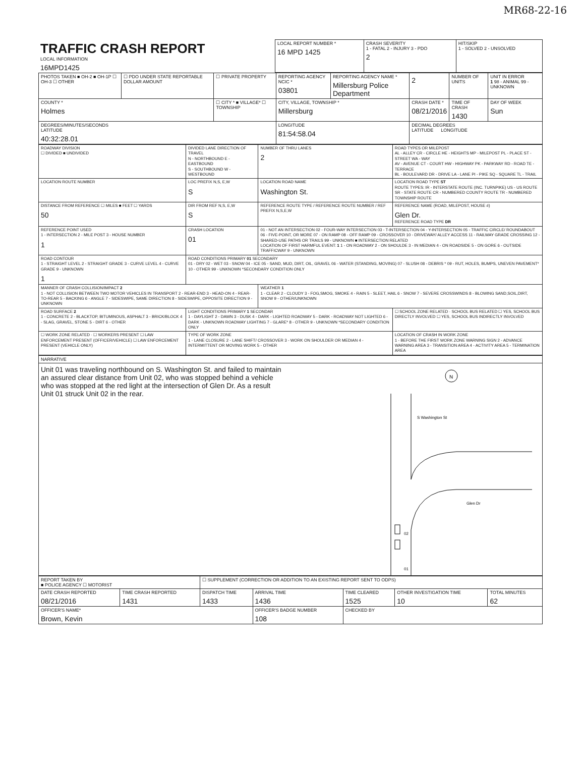MR68-22-16
| TRAFFIC CRASH REPORT LOCAL INFORMATION 16MPD1425 | LOCAL REPORT NUMBER * 16 MPD 1425 | CRASH SEVERITY 1 - FATAL 2 - INJURY 3 - PDO 2 | HIT/SKIP 1 - SOLVED 2 - UNSOLVED |
| PHOTOS TAKEN ■ OH-2 ■ OH-1P ☐ OH-3 ☐ OTHER | ☐ PDO UNDER STATE REPORTABLE DOLLAR AMOUNT | ☐ PRIVATE PROPERTY | REPORTING AGENCY NCIC * 03801 | REPORTING AGENCY NAME * Millersburg Police Department | 2 | NUMBER OF UNITS | UNIT IN ERROR 1 98 - ANIMAL 99 - UNKNOWN |
| COUNTY * Holmes | | ☐ CITY * ■ VILLAGE* ☐ TOWNSHIP | CITY, VILLAGE, TOWNSHIP * Millersburg | | CRASH DATE * 08/21/2016 | TIME OF CRASH 1430 | DAY OF WEEK Sun |
| DEGREES/MINUTES/SECONDS LATITUDE 40:32:28.01 | | | LONGITUDE 81:54:58.04 | | DECIMAL DEGREES LATITUDE LONGITUDE | | |
| ROADWAY DIVISION ☐ DIVIDED ■ UNDIVIDED | DIVIDED LANE DIRECTION OF TRAVEL N - NORTHBOUND E - EASTBOUND S - SOUTHBOUND W - WESTBOUND | NUMBER OF THRU LANES 2 | ROAD TYPES OR MILEPOST AL - ALLEY CR - CIRCLE HE - HEIGHTS MP - MILEPOST PL - PLACE ST - STREET WA - WAY AV - AVENUE CT - COURT HW - HIGHWAY PK - PARKWAY RD - ROAD TE - TERRACE BL - BOULEVARD DR - DRIVE LA - LANE PI - PIKE SQ - SQUARE TL - TRAIL |
| LOCATION ROUTE NUMBER | LOC PREFIX N,S, E,W S | LOCATION ROAD NAME Washington St. | LOCATION ROAD TYPE ST ROUTE TYPES: IR - INTERSTATE ROUTE (INC. TURNPIKE) US - US ROUTE SR - STATE ROUTE CR - NUMBERED COUNTY ROUTE TR - NUMBERED TOWNSHIP ROUTE |
| DISTANCE FROM REFERENCE ☐ MILES ■ FEET ☐ YARDS 50 | DIR FROM REF N,S, E,W S | REFERENCE ROUTE TYPE / REFERENCE ROUTE NUMBER / REF PREFIX N,S,E,W | REFERENCE NAME (ROAD, MILEPOST, HOUSE #) Glen Dr. REFERENCE ROAD TYPE DR |
| REFERENCE POINT USED 1 - INTERSECTION 2 - MILE POST 3 - HOUSE NUMBER 1 | CRASH LOCATION 01 | 01 - NOT AN INTERSECTION 02 - FOUR-WAY INTERSECTION 03 - T-INTERSECTION 04 - Y-INTERSECTION 05 - TRAFFIC CIRCLE/ ROUNDABOUT 06 - FIVE-POINT, OR MORE 07 - ON RAMP 08 - OFF RAMP 09 - CROSSOVER 10 - DRIVEWAY/ ALLEY ACCESS 11 - RAILWAY GRADE CROSSING 12 - SHARED-USE PATHS OR TRAILS 99 - UNKNOWN ■ INTERSECTION RELATED LOCATION OF FIRST HARMFUL EVENT: 1 1 - ON ROADWAY 2 - ON SHOULDE 3 - IN MEDIAN 4 - ON ROADSIDE 5 - ON GORE 6 - OUTSIDE TRAFFICWAY 9 - UNKNOWN | |
| ROAD CONTOUR 1 - STRAIGHT LEVEL 2 - STRAIGHT GRADE 3 - CURVE LEVEL 4 - CURVE GRADE 9 - UNKNOWN 1 | ROAD CONDITIONS PRIMARY 01 SECONDARY 01 - DRY 02 - WET 03 - SNOW 04 - ICE 05 - SAND, MUD, DIRT, OIL, GRAVEL 06 - WATER (STANDING, MOVING) 07 - SLUSH 08 - DEBRIS * 09 - RUT, HOLES, BUMPS, UNEVEN PAVEMENT* 10 - OTHER 99 - UNKNOWN *SECONDARY CONDITION ONLY | | |
| MANNER OF CRASH COLLISION/IMPACT 2 1 - NOT COLLISION BETWEEN TWO MOTOR VEHICLES IN TRANSPORT 2 - REAR-END 3 - HEAD-ON 4 - REAR-TO-REAR 5 - BACKING 6 - ANGLE 7 - SIDESWIPE, SAME DIRECTION 8 - SIDESWIPE, OPPOSITE DIRECTION 9 - UNKNOWN | | WEATHER 1 1 - CLEAR 2 - CLOUDY 3 - FOG,SMOG, SMOKE 4 - RAIN 5 - SLEET, HAIL 6 - SNOW 7 - SEVERE CROSSWINDS 8 - BLOWING SAND,SOIL,DIRT, SNOW 9 - OTHER/UNKNOWN | |
| ROAD SURFACE 2 1 - CONCRETE 2 - BLACKTOP, BITUMINOUS, ASPHALT 3 - BRICK/BLOCK 4 - SLAG, GRAVEL, STONE 5 - DIRT 6 - OTHER | LIGHT CONDITIONS PRIMARY 1 SECONDAR 1 - DAYLIGHT 2 - DAWN 3 - DUSK 4 - DARK - LIGHTED ROADWAY 5 - DARK - ROADWAY NOT LIGHTED 6 - DARK - UNKNOWN ROADWAY LIGHTING 7 - GLARE* 8 - OTHER 9 - UNKNOWN *SECONDARY CONDITION ONLY | | ☐ SCHOOL ZONE RELATED · SCHOOL BUS RELATED ☐ YES, SCHOOL BUS DIRECTLY INVOLVED ☐ YES, SCHOOL BUS INDIRECTLY INVOLVED |
| ☐ WORK ZONE RELATED · ☐ WORKERS PRESENT ☐ LAW ENFORCEMENT PRESENT (OFFICER/VEHICLE) ☐ LAW ENFORCEMENT PRESENT (VEHICLE ONLY) | TYPE OF WORK ZONE 1 - LANE CLOSURE 2 - LANE SHIFT/ CROSSOVER 3 - WORK ON SHOULDER OR MEDIAN 4 - INTERMITTENT OR MOVING WORK 5 - OTHER | | LOCATION OF CRASH IN WORK ZONE 1 - BEFORE THE FIRST WORK ZONE WARNING SIGN 2 - ADVANCE WARNING AREA 3 - TRANSITION AREA 4 - ACTIVITY AREA 5 - TERMINATION AREA |
NARRATIVE
Unit 01 was traveling northbound on S. Washington St. and failed to maintain an assured clear distance from Unit 02, who was stopped behind a vehicle who was stopped at the red light at the intersection of Glen Dr. As a result Unit 01 struck Unit 02 in the rear.
N
Glen Dr
S Washington St
02
01
| REPORT TAKEN BY ■ POLICE AGENCY ☐ MOTORIST | | ☐ SUPPLEMENT (CORRECTION OR ADDITION TO AN EXISTING REPORT SENT TO ODPS) | | | | |
| DATE CRASH REPORTED 08/21/2016 | TIME CRASH REPORTED 1431 | DISPATCH TIME 1433 | ARRIVAL TIME 1436 | TIME CLEARED 1525 | OTHER INVESTIGATION TIME 10 | TOTAL MINUTES 62 |
| OFFICER'S NAME* Brown, Kevin | | | OFFICER'S BADGE NUMBER 108 | CHECKED BY | | |